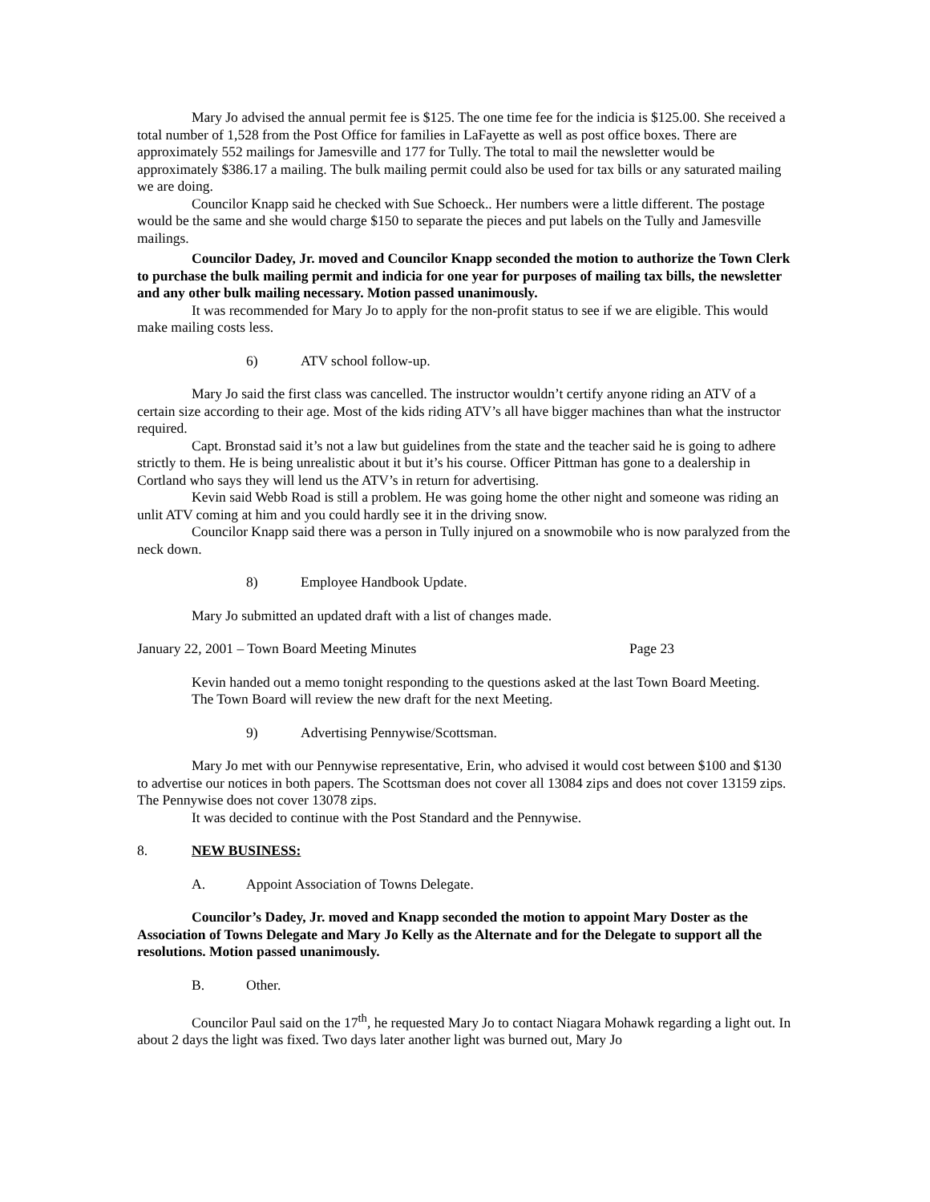Mary Jo advised the annual permit fee is $125. The one time fee for the indicia is $125.00. She received a total number of 1,528 from the Post Office for families in LaFayette as well as post office boxes. There are approximately 552 mailings for Jamesville and 177 for Tully. The total to mail the newsletter would be approximately $386.17 a mailing. The bulk mailing permit could also be used for tax bills or any saturated mailing we are doing.
Councilor Knapp said he checked with Sue Schoeck.. Her numbers were a little different. The postage would be the same and she would charge $150 to separate the pieces and put labels on the Tully and Jamesville mailings.
Councilor Dadey, Jr. moved and Councilor Knapp seconded the motion to authorize the Town Clerk to purchase the bulk mailing permit and indicia for one year for purposes of mailing tax bills, the newsletter and any other bulk mailing necessary. Motion passed unanimously.
It was recommended for Mary Jo to apply for the non-profit status to see if we are eligible. This would make mailing costs less.
6) ATV school follow-up.
Mary Jo said the first class was cancelled. The instructor wouldn’t certify anyone riding an ATV of a certain size according to their age. Most of the kids riding ATV’s all have bigger machines than what the instructor required.
Capt. Bronstad said it’s not a law but guidelines from the state and the teacher said he is going to adhere strictly to them. He is being unrealistic about it but it’s his course. Officer Pittman has gone to a dealership in Cortland who says they will lend us the ATV’s in return for advertising.
Kevin said Webb Road is still a problem. He was going home the other night and someone was riding an unlit ATV coming at him and you could hardly see it in the driving snow.
Councilor Knapp said there was a person in Tully injured on a snowmobile who is now paralyzed from the neck down.
8) Employee Handbook Update.
Mary Jo submitted an updated draft with a list of changes made.
January 22, 2001 – Town Board Meeting Minutes Page 23
Kevin handed out a memo tonight responding to the questions asked at the last Town Board Meeting.
The Town Board will review the new draft for the next Meeting.
9) Advertising Pennywise/Scottsman.
Mary Jo met with our Pennywise representative, Erin, who advised it would cost between $100 and $130 to advertise our notices in both papers. The Scottsman does not cover all 13084 zips and does not cover 13159 zips. The Pennywise does not cover 13078 zips.
It was decided to continue with the Post Standard and the Pennywise.
8. NEW BUSINESS:
A. Appoint Association of Towns Delegate.
Councilor’s Dadey, Jr. moved and Knapp seconded the motion to appoint Mary Doster as the Association of Towns Delegate and Mary Jo Kelly as the Alternate and for the Delegate to support all the resolutions. Motion passed unanimously.
B. Other.
Councilor Paul said on the 17<sup>th</sup>, he requested Mary Jo to contact Niagara Mohawk regarding a light out. In about 2 days the light was fixed. Two days later another light was burned out, Mary Jo